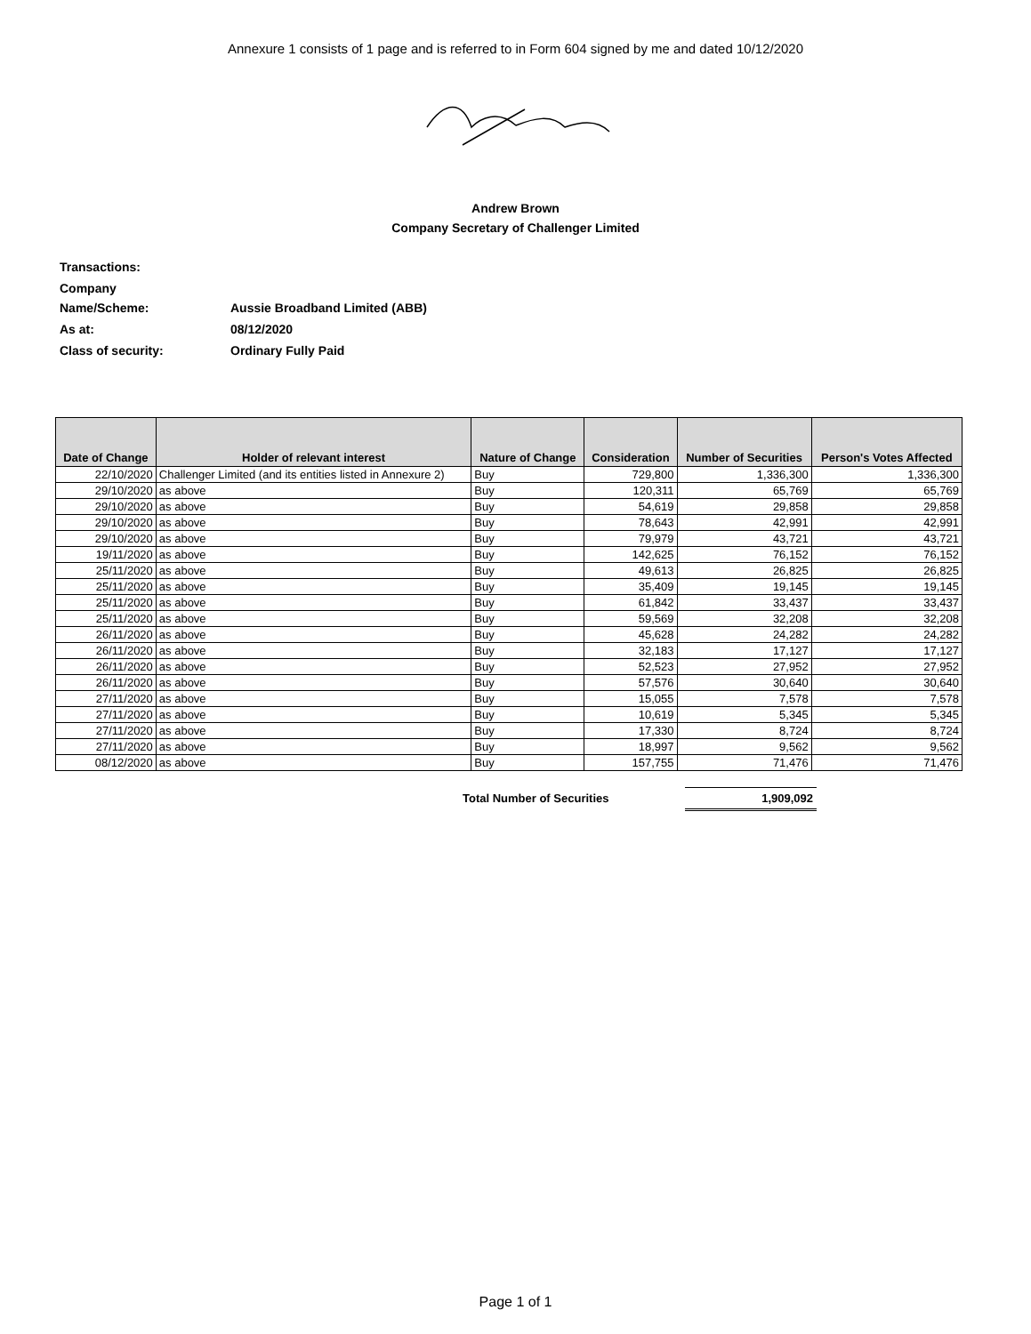Annexure 1 consists of 1 page and is referred to in Form 604 signed by me and dated 10/12/2020
Andrew Brown
Company Secretary of Challenger Limited
| Transactions: | |
| Company Name/Scheme: | Aussie Broadband Limited (ABB) |
| As at: | 08/12/2020 |
| Class of security: | Ordinary Fully Paid |
| Date of Change | Holder of relevant interest | Nature of Change | Consideration | Number of Securities | Person's Votes Affected |
| --- | --- | --- | --- | --- | --- |
| 22/10/2020 | Challenger Limited (and its entities listed in Annexure 2) | Buy | 729,800 | 1,336,300 | 1,336,300 |
| 29/10/2020 | as above | Buy | 120,311 | 65,769 | 65,769 |
| 29/10/2020 | as above | Buy | 54,619 | 29,858 | 29,858 |
| 29/10/2020 | as above | Buy | 78,643 | 42,991 | 42,991 |
| 29/10/2020 | as above | Buy | 79,979 | 43,721 | 43,721 |
| 19/11/2020 | as above | Buy | 142,625 | 76,152 | 76,152 |
| 25/11/2020 | as above | Buy | 49,613 | 26,825 | 26,825 |
| 25/11/2020 | as above | Buy | 35,409 | 19,145 | 19,145 |
| 25/11/2020 | as above | Buy | 61,842 | 33,437 | 33,437 |
| 25/11/2020 | as above | Buy | 59,569 | 32,208 | 32,208 |
| 26/11/2020 | as above | Buy | 45,628 | 24,282 | 24,282 |
| 26/11/2020 | as above | Buy | 32,183 | 17,127 | 17,127 |
| 26/11/2020 | as above | Buy | 52,523 | 27,952 | 27,952 |
| 26/11/2020 | as above | Buy | 57,576 | 30,640 | 30,640 |
| 27/11/2020 | as above | Buy | 15,055 | 7,578 | 7,578 |
| 27/11/2020 | as above | Buy | 10,619 | 5,345 | 5,345 |
| 27/11/2020 | as above | Buy | 17,330 | 8,724 | 8,724 |
| 27/11/2020 | as above | Buy | 18,997 | 9,562 | 9,562 |
| 08/12/2020 | as above | Buy | 157,755 | 71,476 | 71,476 |
Total Number of Securities
1,909,092
Page 1 of 1